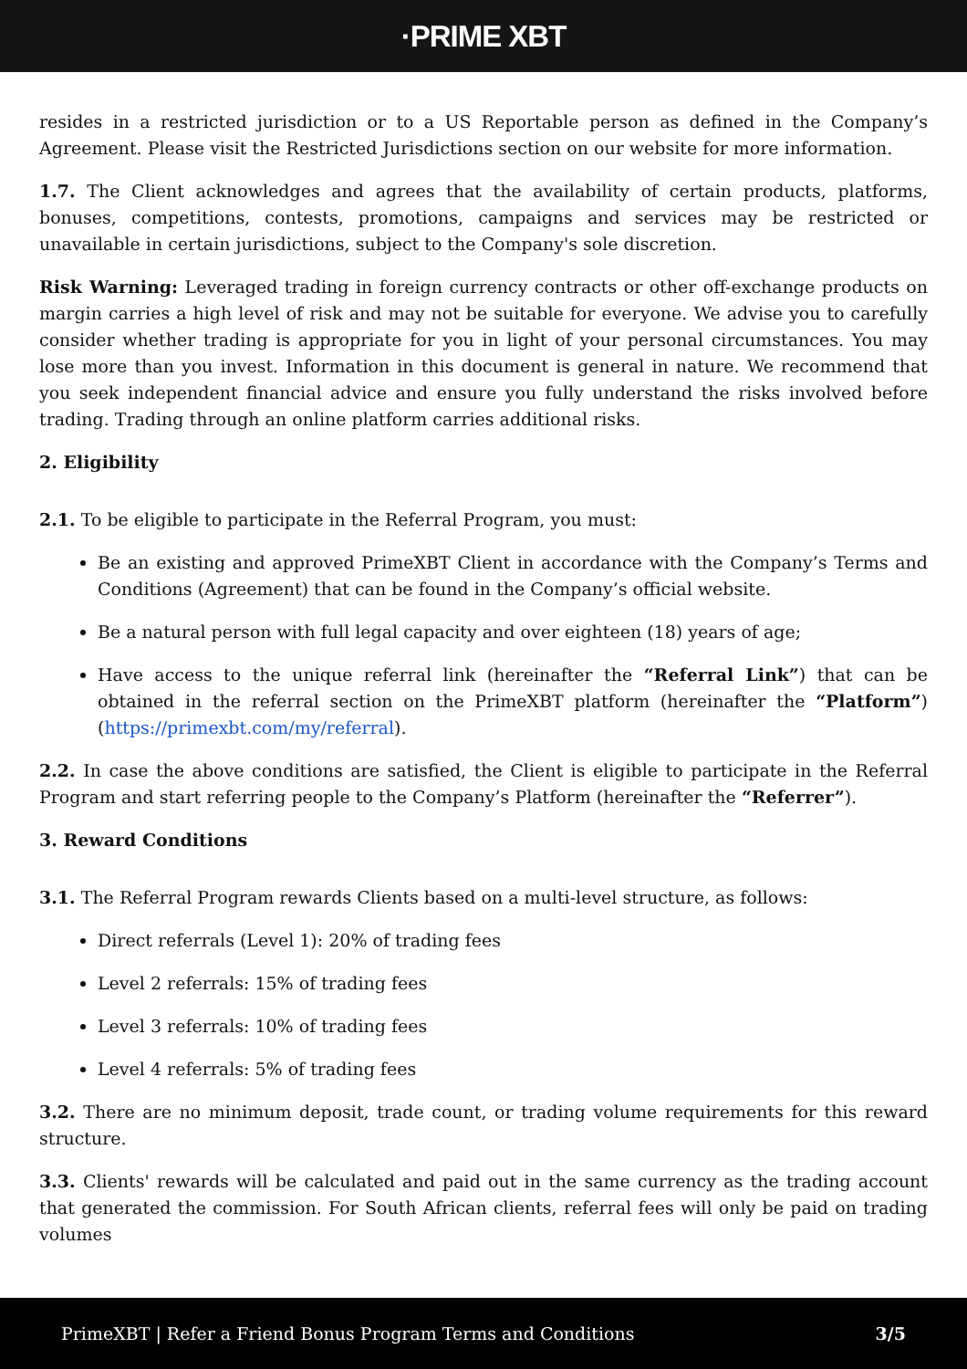·PRIME XBT
resides in a restricted jurisdiction or to a US Reportable person as defined in the Company’s Agreement. Please visit the Restricted Jurisdictions section on our website for more information.
1.7. The Client acknowledges and agrees that the availability of certain products, platforms, bonuses, competitions, contests, promotions, campaigns and services may be restricted or unavailable in certain jurisdictions, subject to the Company's sole discretion.
Risk Warning: Leveraged trading in foreign currency contracts or other off-exchange products on margin carries a high level of risk and may not be suitable for everyone. We advise you to carefully consider whether trading is appropriate for you in light of your personal circumstances. You may lose more than you invest. Information in this document is general in nature. We recommend that you seek independent financial advice and ensure you fully understand the risks involved before trading. Trading through an online platform carries additional risks.
2. Eligibility
2.1. To be eligible to participate in the Referral Program, you must:
Be an existing and approved PrimeXBT Client in accordance with the Company’s Terms and Conditions (Agreement) that can be found in the Company’s official website.
Be a natural person with full legal capacity and over eighteen (18) years of age;
Have access to the unique referral link (hereinafter the “Referral Link”) that can be obtained in the referral section on the PrimeXBT platform (hereinafter the “Platform”) (https://primexbt.com/my/referral).
2.2. In case the above conditions are satisfied, the Client is eligible to participate in the Referral Program and start referring people to the Company’s Platform (hereinafter the “Referrer”).
3. Reward Conditions
3.1. The Referral Program rewards Clients based on a multi-level structure, as follows:
Direct referrals (Level 1): 20% of trading fees
Level 2 referrals: 15% of trading fees
Level 3 referrals: 10% of trading fees
Level 4 referrals: 5% of trading fees
3.2. There are no minimum deposit, trade count, or trading volume requirements for this reward structure.
3.3. Clients' rewards will be calculated and paid out in the same currency as the trading account that generated the commission. For South African clients, referral fees will only be paid on trading volumes
PrimeXBT | Refer a Friend Bonus Program Terms and Conditions 3/5